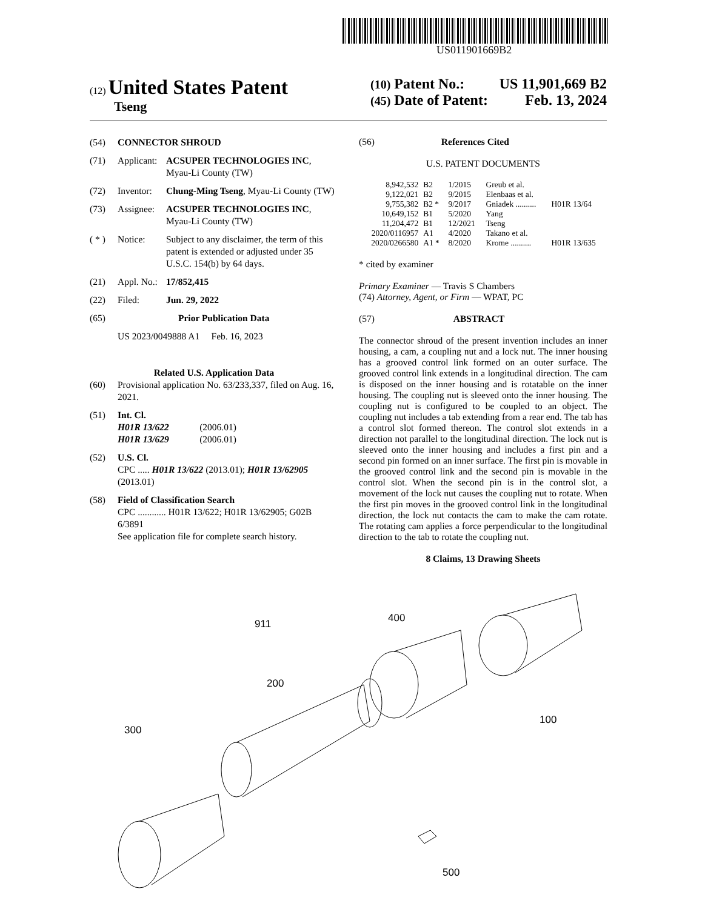US011901669B2
(12) United States Patent
Tseng
(10) Patent No.: US 11,901,669 B2
(45) Date of Patent: Feb. 13, 2024
(54) CONNECTOR SHROUD
(71) Applicant: ACSUPER TECHNOLOGIES INC, Myau-Li County (TW)
(72) Inventor: Chung-Ming Tseng, Myau-Li County (TW)
(73) Assignee: ACSUPER TECHNOLOGIES INC, Myau-Li County (TW)
( * ) Notice: Subject to any disclaimer, the term of this patent is extended or adjusted under 35 U.S.C. 154(b) by 64 days.
(21) Appl. No.: 17/852,415
(22) Filed: Jun. 29, 2022
(65) Prior Publication Data
US 2023/0049888 A1 Feb. 16, 2023
Related U.S. Application Data
(60) Provisional application No. 63/233,337, filed on Aug. 16, 2021.
(51) Int. Cl.
H01R 13/622 (2006.01)
H01R 13/629 (2006.01)
(52) U.S. Cl.
CPC ..... H01R 13/622 (2013.01); H01R 13/62905 (2013.01)
(58) Field of Classification Search
CPC ............ H01R 13/622; H01R 13/62905; G02B 6/3891
See application file for complete search history.
(56) References Cited
U.S. PATENT DOCUMENTS
| 8,942,532 | B2 | 1/2015 | Greub et al. | |
| 9,122,021 | B2 | 9/2015 | Elenbaas et al. | |
| 9,755,382 | B2 * | 9/2017 | Gniadek .......... | H01R 13/64 |
| 10,649,152 | B1 | 5/2020 | Yang | |
| 11,204,472 | B1 | 12/2021 | Tseng | |
| 2020/0116957 | A1 | 4/2020 | Takano et al. | |
| 2020/0266580 | A1 * | 8/2020 | Krome .......... | H01R 13/635 |
* cited by examiner
Primary Examiner — Travis S Chambers
(74) Attorney, Agent, or Firm — WPAT, PC
(57) ABSTRACT
The connector shroud of the present invention includes an inner housing, a cam, a coupling nut and a lock nut. The inner housing has a grooved control link formed on an outer surface. The grooved control link extends in a longitudinal direction. The cam is disposed on the inner housing and is rotatable on the inner housing. The coupling nut is sleeved onto the inner housing. The coupling nut is configured to be coupled to an object. The coupling nut includes a tab extending from a rear end. The tab has a control slot formed thereon. The control slot extends in a direction not parallel to the longitudinal direction. The lock nut is sleeved onto the inner housing and includes a first pin and a second pin formed on an inner surface. The first pin is movable in the grooved control link and the second pin is movable in the control slot. When the second pin is in the control slot, a movement of the lock nut causes the coupling nut to rotate. When the first pin moves in the grooved control link in the longitudinal direction, the lock nut contacts the cam to make the cam rotate. The rotating cam applies a force perpendicular to the longitudinal direction to the tab to rotate the coupling nut.
8 Claims, 13 Drawing Sheets
911 400
200
100
300
500